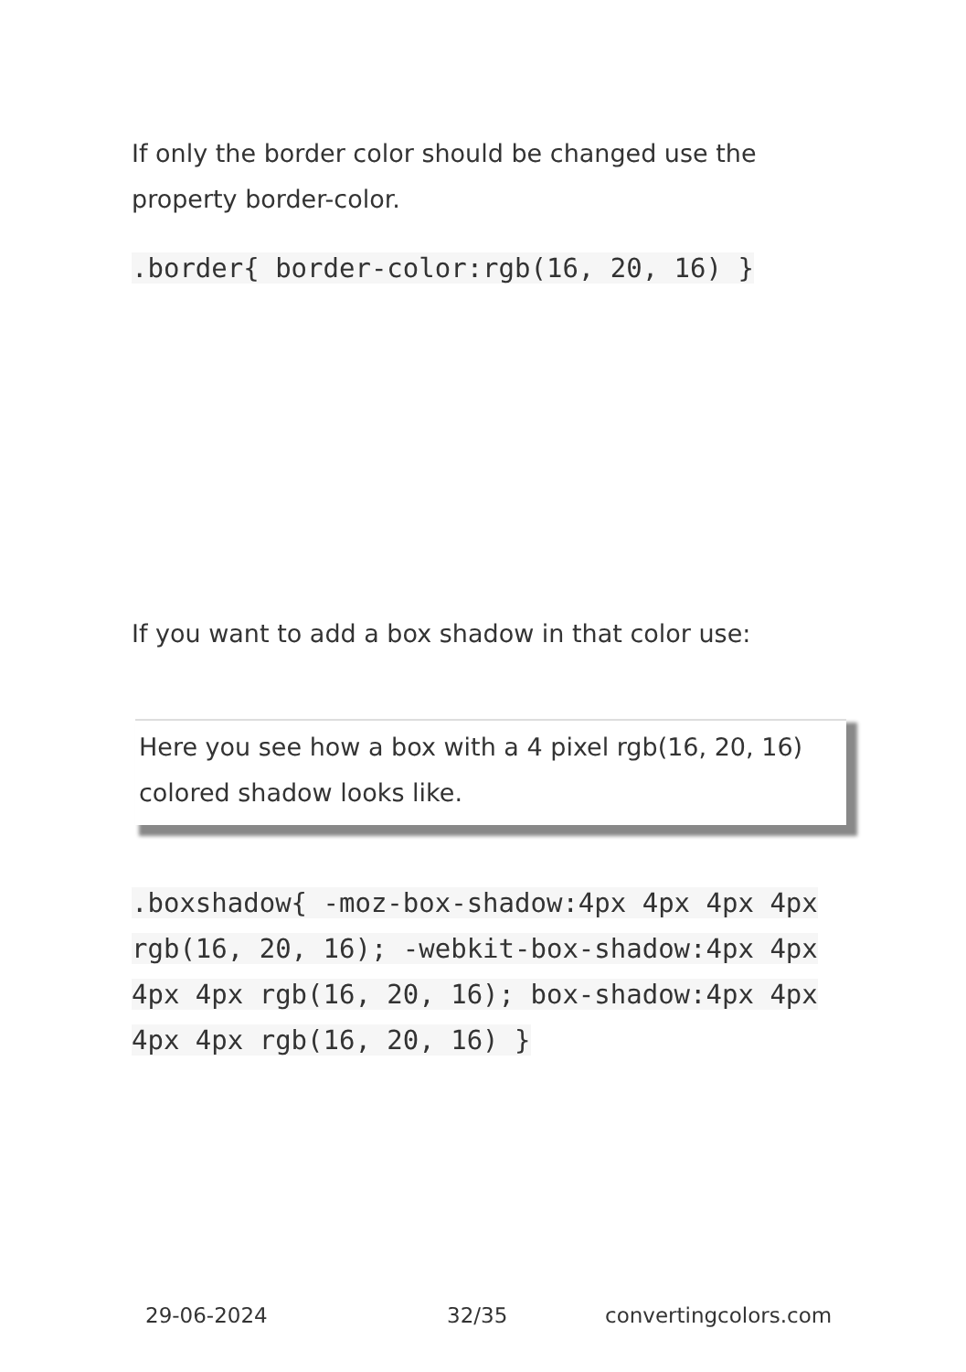If only the border color should be changed use the property border-color.
.border{ border-color:rgb(16, 20, 16) }
If you want to add a box shadow in that color use:
Here you see how a box with a 4 pixel rgb(16, 20, 16) colored shadow looks like.
.boxshadow{ -moz-box-shadow:4px 4px 4px 4px rgb(16, 20, 16); -webkit-box-shadow:4px 4px 4px 4px rgb(16, 20, 16); box-shadow:4px 4px 4px 4px rgb(16, 20, 16) }
29-06-2024 32/35 convertingcolors.com